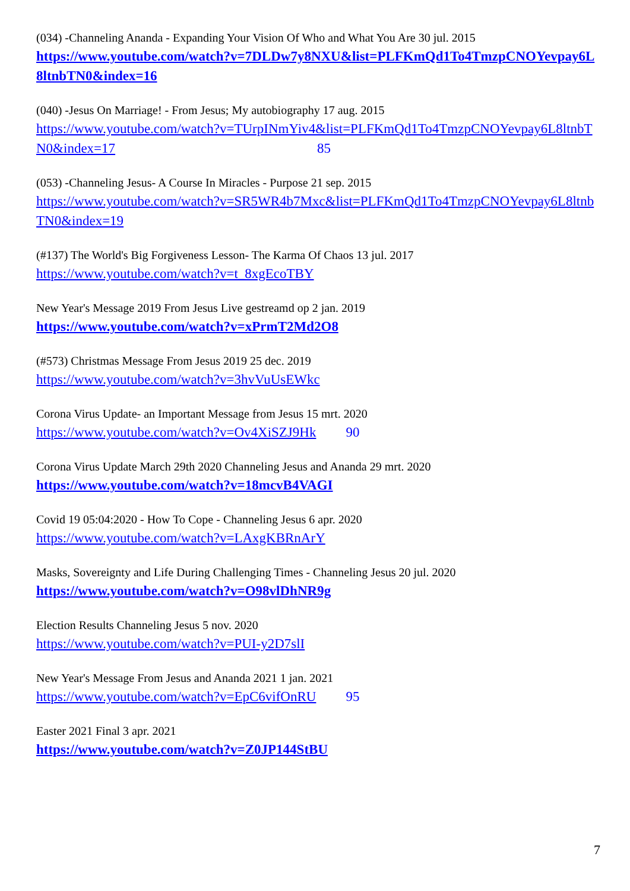(034) -Channeling Ananda - Expanding Your Vision Of Who and What You Are 30 jul. 2015
https://www.youtube.com/watch?v=7DLDw7y8NXU&list=PLFKmQd1To4TmzpCNOYevpay6L8ltnbTN0&index=16
(040) -Jesus On Marriage! - From Jesus; My autobiography 17 aug. 2015
https://www.youtube.com/watch?v=TUrpINmYiv4&list=PLFKmQd1To4TmzpCNOYevpay6L8ltnbTN0&index=17 85
(053) -Channeling Jesus- A Course In Miracles - Purpose 21 sep. 2015
https://www.youtube.com/watch?v=SR5WR4b7Mxc&list=PLFKmQd1To4TmzpCNOYevpay6L8ltnbTN0&index=19
(#137) The World's Big Forgiveness Lesson- The Karma Of Chaos 13 jul. 2017
https://www.youtube.com/watch?v=t_8xgEcoTBY
New Year's Message 2019 From Jesus Live gestreamd op 2 jan. 2019
https://www.youtube.com/watch?v=xPrmT2Md2O8
(#573) Christmas Message From Jesus 2019 25 dec. 2019
https://www.youtube.com/watch?v=3hvVuUsEWkc
Corona Virus Update- an Important Message from Jesus 15 mrt. 2020
https://www.youtube.com/watch?v=Ov4XiSZJ9Hk 90
Corona Virus Update March 29th 2020 Channeling Jesus and Ananda 29 mrt. 2020
https://www.youtube.com/watch?v=18mcvB4VAGI
Covid 19 05:04:2020 - How To Cope - Channeling Jesus 6 apr. 2020
https://www.youtube.com/watch?v=LAxgKBRnArY
Masks, Sovereignty and Life During Challenging Times - Channeling Jesus 20 jul. 2020
https://www.youtube.com/watch?v=O98vlDhNR9g
Election Results Channeling Jesus 5 nov. 2020
https://www.youtube.com/watch?v=PUI-y2D7slI
New Year's Message From Jesus and Ananda 2021 1 jan. 2021
https://www.youtube.com/watch?v=EpC6vifOnRU 95
Easter 2021 Final 3 apr. 2021
https://www.youtube.com/watch?v=Z0JP144StBU
7